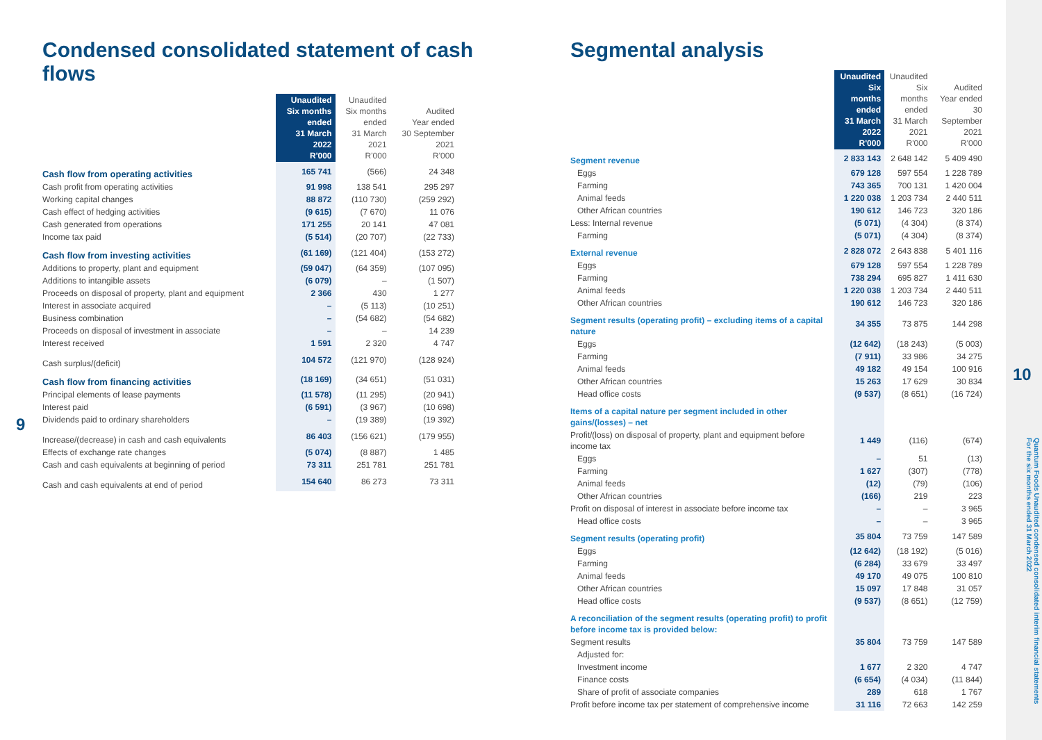Condensed consolidated statement of cash flows
| | Unaudited Six months ended 31 March 2022 R'000 | Unaudited Six months ended 31 March 2021 R'000 | Audited Year ended 30 September 2021 R'000 |
| --- | --- | --- | --- |
| Cash flow from operating activities | 165 741 | (566) | 24 348 |
| Cash profit from operating activities | 91 998 | 138 541 | 295 297 |
| Working capital changes | 88 872 | (110 730) | (259 292) |
| Cash effect of hedging activities | (9 615) | (7 670) | 11 076 |
| Cash generated from operations | 171 255 | 20 141 | 47 081 |
| Income tax paid | (5 514) | (20 707) | (22 733) |
| Cash flow from investing activities | (61 169) | (121 404) | (153 272) |
| Additions to property, plant and equipment | (59 047) | (64 359) | (107 095) |
| Additions to intangible assets | (6 079) | – | (1 507) |
| Proceeds on disposal of property, plant and equipment | 2 366 | 430 | 1 277 |
| Interest in associate acquired | – | (5 113) | (10 251) |
| Business combination | – | (54 682) | (54 682) |
| Proceeds on disposal of investment in associate | – | – | 14 239 |
| Interest received | 1 591 | 2 320 | 4 747 |
| Cash surplus/(deficit) | 104 572 | (121 970) | (128 924) |
| Cash flow from financing activities | (18 169) | (34 651) | (51 031) |
| Principal elements of lease payments | (11 578) | (11 295) | (20 941) |
| Interest paid | (6 591) | (3 967) | (10 698) |
| Dividends paid to ordinary shareholders | – | (19 389) | (19 392) |
| Increase/(decrease) in cash and cash equivalents | 86 403 | (156 621) | (179 955) |
| Effects of exchange rate changes | (5 074) | (8 887) | 1 485 |
| Cash and cash equivalents at beginning of period | 73 311 | 251 781 | 251 781 |
| Cash and cash equivalents at end of period | 154 640 | 86 273 | 73 311 |
9
Segmental analysis
| | Unaudited Six months ended 31 March 2022 R'000 | Unaudited Six months ended 31 March 2021 R'000 | Audited Year ended 30 September 2021 R'000 |
| --- | --- | --- | --- |
| Segment revenue | 2 833 143 | 2 648 142 | 5 409 490 |
| Eggs | 679 128 | 597 554 | 1 228 789 |
| Farming | 743 365 | 700 131 | 1 420 004 |
| Animal feeds | 1 220 038 | 1 203 734 | 2 440 511 |
| Other African countries | 190 612 | 146 723 | 320 186 |
| Less: Internal revenue | (5 071) | (4 304) | (8 374) |
| Farming | (5 071) | (4 304) | (8 374) |
| External revenue | 2 828 072 | 2 643 838 | 5 401 116 |
| Eggs | 679 128 | 597 554 | 1 228 789 |
| Farming | 738 294 | 695 827 | 1 411 630 |
| Animal feeds | 1 220 038 | 1 203 734 | 2 440 511 |
| Other African countries | 190 612 | 146 723 | 320 186 |
| Segment results (operating profit) – excluding items of a capital nature | 34 355 | 73 875 | 144 298 |
| Eggs | (12 642) | (18 243) | (5 003) |
| Farming | (7 911) | 33 986 | 34 275 |
| Animal feeds | 49 182 | 49 154 | 100 916 |
| Other African countries | 15 263 | 17 629 | 30 834 |
| Head office costs | (9 537) | (8 651) | (16 724) |
| Items of a capital nature per segment included in other gains/(losses) – net | | | |
| Profit/(loss) on disposal of property, plant and equipment before income tax | 1 449 | (116) | (674) |
| Eggs | – | 51 | (13) |
| Farming | 1 627 | (307) | (778) |
| Animal feeds | (12) | (79) | (106) |
| Other African countries | (166) | 219 | 223 |
| Profit on disposal of interest in associate before income tax | – | – | 3 965 |
| Head office costs | – | – | 3 965 |
| Segment results (operating profit) | 35 804 | 73 759 | 147 589 |
| Eggs | (12 642) | (18 192) | (5 016) |
| Farming | (6 284) | 33 679 | 33 497 |
| Animal feeds | 49 170 | 49 075 | 100 810 |
| Other African countries | 15 097 | 17 848 | 31 057 |
| Head office costs | (9 537) | (8 651) | (12 759) |
| A reconciliation of the segment results (operating profit) to profit before income tax is provided below: | | | |
| Segment results | 35 804 | 73 759 | 147 589 |
| Adjusted for: | | | |
| Investment income | 1 677 | 2 320 | 4 747 |
| Finance costs | (6 654) | (4 034) | (11 844) |
| Share of profit of associate companies | 289 | 618 | 1 767 |
| Profit before income tax per statement of comprehensive income | 31 116 | 72 663 | 142 259 |
10
Quantum Foods Unaudited condensed consolidated interim financial statements
For the six months ended 31 March 2022